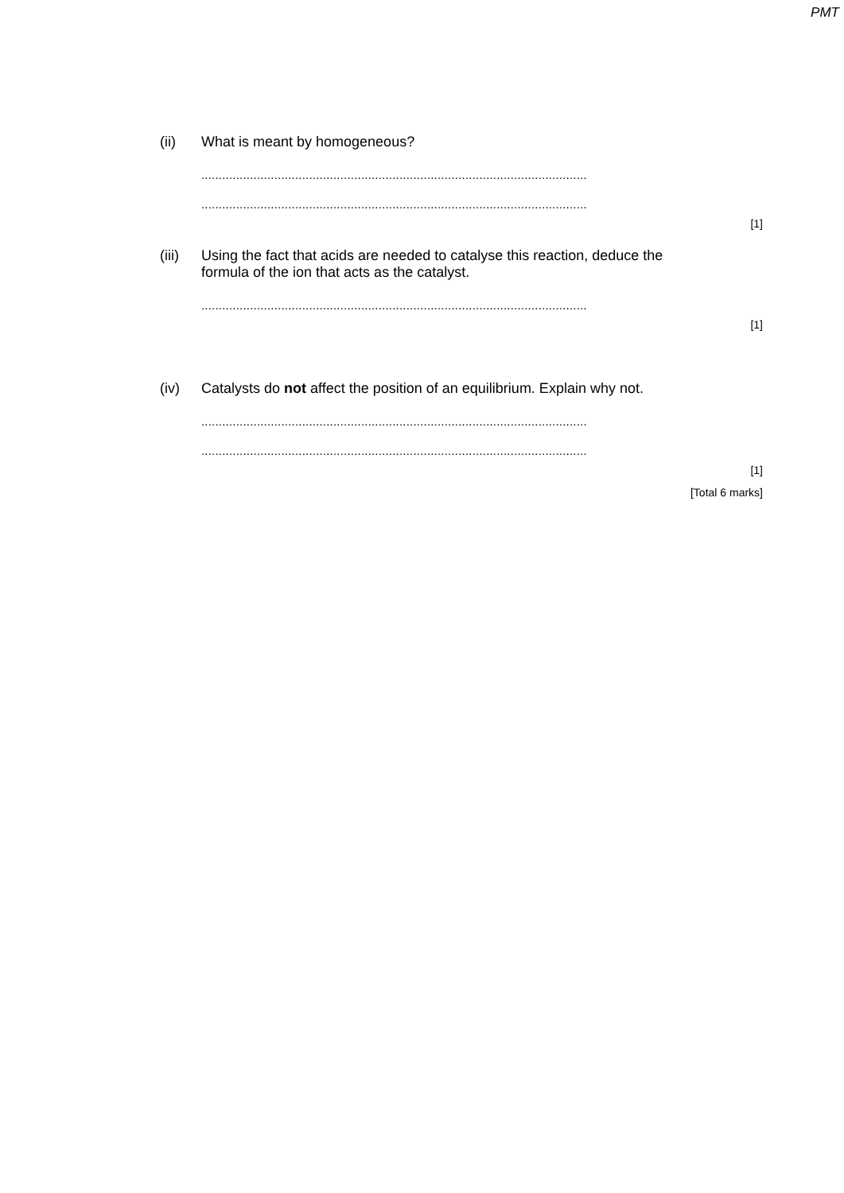PMT
(ii) What is meant by homogeneous?
...............................................................................................................
...............................................................................................................
[1]
(iii)
Using the fact that acids are needed to catalyse this reaction, deduce the formula of the ion that acts as the catalyst.
...............................................................................................................
[1]
(iv) Catalysts do not affect the position of an equilibrium. Explain why not.
...............................................................................................................
...............................................................................................................
[1]
[Total 6 marks]